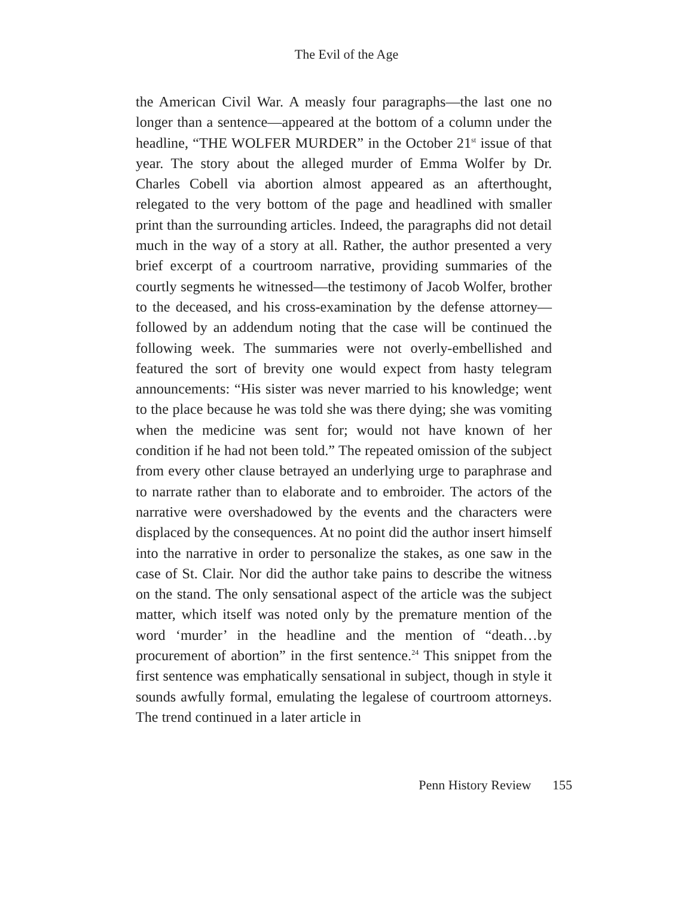The Evil of the Age
the American Civil War. A measly four paragraphs—the last one no longer than a sentence—appeared at the bottom of a column under the headline, “THE WOLFER MURDER” in the October 21<sup>st</sup> issue of that year. The story about the alleged murder of Emma Wolfer by Dr. Charles Cobell via abortion almost appeared as an afterthought, relegated to the very bottom of the page and headlined with smaller print than the surrounding articles. Indeed, the paragraphs did not detail much in the way of a story at all. Rather, the author presented a very brief excerpt of a courtroom narrative, providing summaries of the courtly segments he witnessed—the testimony of Jacob Wolfer, brother to the deceased, and his cross-examination by the defense attorney—followed by an addendum noting that the case will be continued the following week. The summaries were not overly-embellished and featured the sort of brevity one would expect from hasty telegram announcements: “His sister was never married to his knowledge; went to the place because he was told she was there dying; she was vomiting when the medicine was sent for; would not have known of her condition if he had not been told.” The repeated omission of the subject from every other clause betrayed an underlying urge to paraphrase and to narrate rather than to elaborate and to embroider. The actors of the narrative were overshadowed by the events and the characters were displaced by the consequences. At no point did the author insert himself into the narrative in order to personalize the stakes, as one saw in the case of St. Clair. Nor did the author take pains to describe the witness on the stand. The only sensational aspect of the article was the subject matter, which itself was noted only by the premature mention of the word ‘murder’ in the headline and the mention of “death…by procurement of abortion” in the first sentence.<sup>24</sup> This snippet from the first sentence was emphatically sensational in subject, though in style it sounds awfully formal, emulating the legalese of courtroom attorneys. The trend continued in a later article in
Penn History Review 155